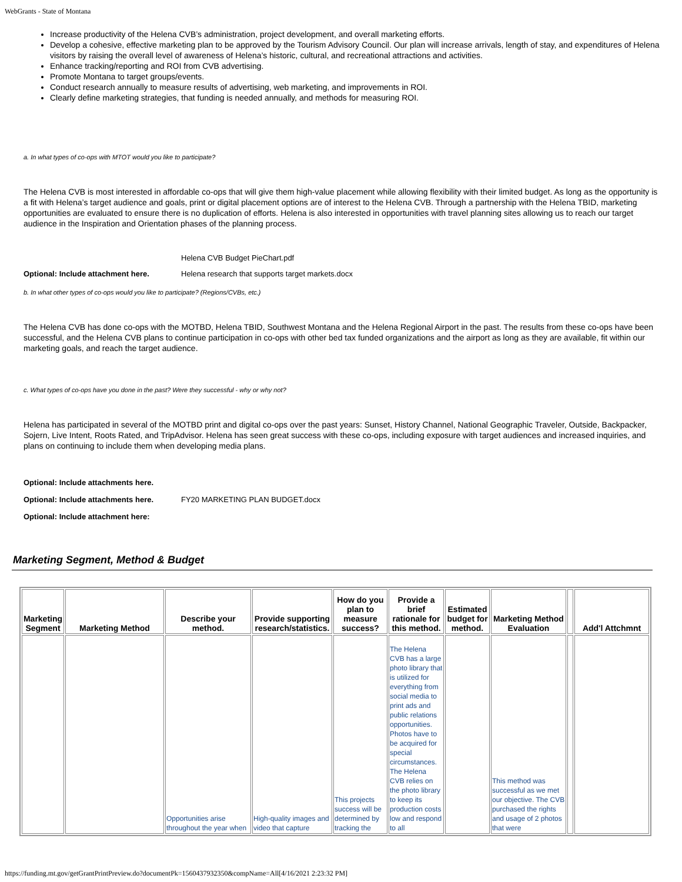WebGrants - State of Montana
Increase productivity of the Helena CVB’s administration, project development, and overall marketing efforts.
Develop a cohesive, effective marketing plan to be approved by the Tourism Advisory Council. Our plan will increase arrivals, length of stay, and expenditures of Helena visitors by raising the overall level of awareness of Helena’s historic, cultural, and recreational attractions and activities.
Enhance tracking/reporting and ROI from CVB advertising.
Promote Montana to target groups/events.
Conduct research annually to measure results of advertising, web marketing, and improvements in ROI.
Clearly define marketing strategies, that funding is needed annually, and methods for measuring ROI.
a. In what types of co-ops with MTOT would you like to participate?
The Helena CVB is most interested in affordable co-ops that will give them high-value placement while allowing flexibility with their limited budget. As long as the opportunity is a fit with Helena’s target audience and goals, print or digital placement options are of interest to the Helena CVB. Through a partnership with the Helena TBID, marketing opportunities are evaluated to ensure there is no duplication of efforts. Helena is also interested in opportunities with travel planning sites allowing us to reach our target audience in the Inspiration and Orientation phases of the planning process.
Helena CVB Budget PieChart.pdf
Optional: Include attachment here. Helena research that supports target markets.docx
b. In what other types of co-ops would you like to participate? (Regions/CVBs, etc.)
The Helena CVB has done co-ops with the MOTBD, Helena TBID, Southwest Montana and the Helena Regional Airport in the past. The results from these co-ops have been successful, and the Helena CVB plans to continue participation in co-ops with other bed tax funded organizations and the airport as long as they are available, fit within our marketing goals, and reach the target audience.
c. What types of co-ops have you done in the past? Were they successful - why or why not?
Helena has participated in several of the MOTBD print and digital co-ops over the past years: Sunset, History Channel, National Geographic Traveler, Outside, Backpacker, Sojern, Live Intent, Roots Rated, and TripAdvisor. Helena has seen great success with these co-ops, including exposure with target audiences and increased inquiries, and plans on continuing to include them when developing media plans.
Optional: Include attachments here.
Optional: Include attachments here. FY20 MARKETING PLAN BUDGET.docx
Optional: Include attachment here:
Marketing Segment, Method & Budget
| Marketing Segment | Marketing Method | Describe your method. | Provide supporting research/statistics. | How do you plan to measure success? | Provide a brief rationale for this method. | Estimated budget for method. | Marketing Method Evaluation | | Add'l Attchmnt |
| --- | --- | --- | --- | --- | --- | --- | --- | --- | --- |
| | | Opportunities arise throughout the year when | High-quality images and video that capture | This projects success will be determined by tracking the | The Helena CVB has a large photo library that is utilized for everything from social media to print ads and public relations opportunities. Photos have to be acquired for special circumstances. The Helena CVB relies on the photo library to keep its production costs low and respond to all | | This method was successful as we met our objective. The CVB purchased the rights and usage of 2 photos that were | | |
https://funding.mt.gov/getGrantPrintPreview.do?documentPk=1560437932350&compName=All[4/16/2021 2:23:32 PM]